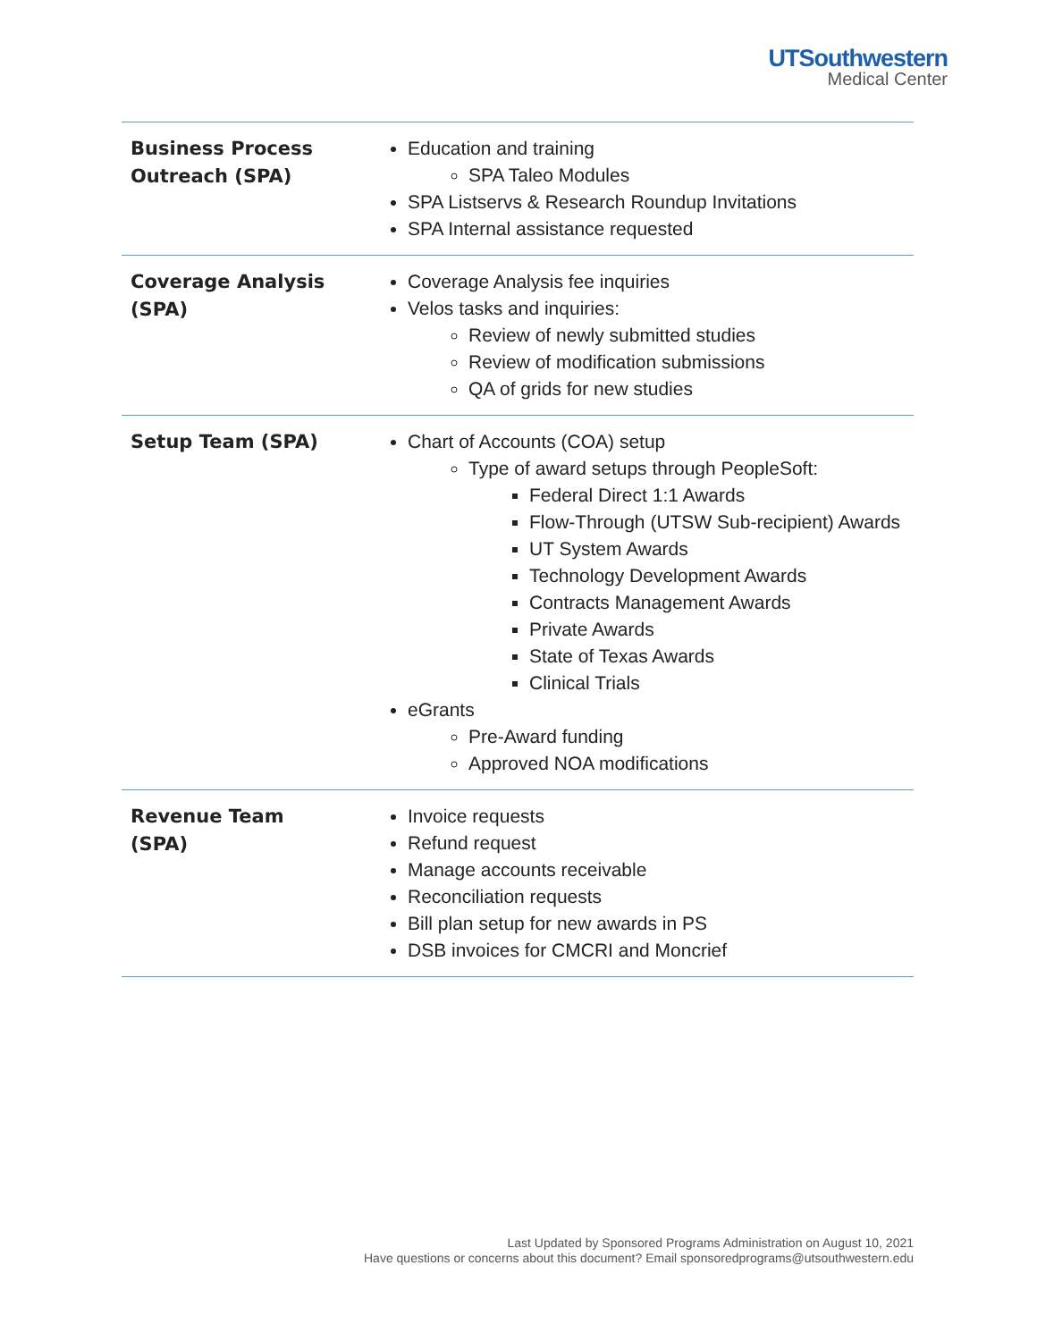UTSouthwestern
Medical Center
| Business Process Outreach (SPA) | Education and training SPA Taleo Modules SPA Listservs & Research Roundup Invitations SPA Internal assistance requested |
| Coverage Analysis (SPA) | Coverage Analysis fee inquiries Velos tasks and inquiries: Review of newly submitted studies Review of modification submissions QA of grids for new studies |
| Setup Team (SPA) | Chart of Accounts (COA) setup Type of award setups through PeopleSoft: Federal Direct 1:1 Awards Flow-Through (UTSW Sub-recipient) Awards UT System Awards Technology Development Awards Contracts Management Awards Private Awards State of Texas Awards Clinical Trials eGrants Pre-Award funding Approved NOA modifications |
| Revenue Team (SPA) | Invoice requests Refund request Manage accounts receivable Reconciliation requests Bill plan setup for new awards in PS DSB invoices for CMCRI and Moncrief |
Last Updated by Sponsored Programs Administration on August 10, 2021
Have questions or concerns about this document? Email sponsoredprograms@utsouthwestern.edu